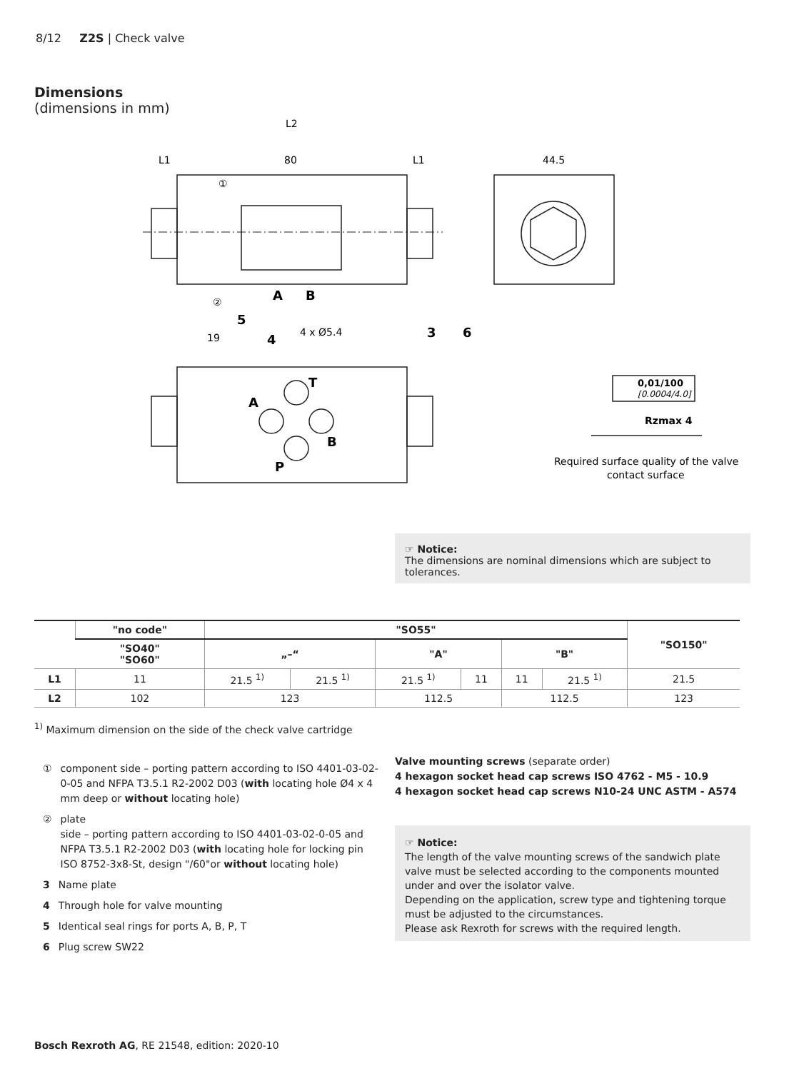8/12 Z2S | Check valve
Dimensions
(dimensions in mm)
L2
80
L1
L1
44.5
19
4 x Ø5.4
A
B
5
4
3
6
T
A
B
P
①
②
0,01/100
[0.0004/4.0]
Rzmax 4
Required surface quality of the valve
contact surface
☞ Notice:
The dimensions are nominal dimensions which are subject to tolerances.
| | "no code" | "SO55" | | | | | | "SO150" |
| --- | --- | --- | --- | --- | --- | --- | --- | --- |
| | "SO40" "SO60" | „–“ | | "A" | | "B" | | |
| L1 | 11 | 21.5 <sup>1)</sup> | 21.5 <sup>1)</sup> | 21.5 <sup>1)</sup> | 11 | 11 | 21.5 <sup>1)</sup> | 21.5 |
| L2 | 102 | 123 | | 112.5 | | 112.5 | | 123 |
<sup>1)</sup> Maximum dimension on the side of the check valve cartridge
① component side – porting pattern according to ISO 4401-03-02-0-05 and NFPA T3.5.1 R2-2002 D03 (with locating hole Ø4 x 4 mm deep or without locating hole)
② plate
side – porting pattern according to ISO 4401-03-02-0-05 and NFPA T3.5.1 R2-2002 D03 (with locating hole for locking pin ISO 8752-3x8-St, design "/60"or without locating hole)
3 Name plate
4 Through hole for valve mounting
5 Identical seal rings for ports A, B, P, T
6 Plug screw SW22
Valve mounting screws (separate order)
4 hexagon socket head cap screws ISO 4762 - M5 - 10.9
4 hexagon socket head cap screws N10-24 UNC ASTM - A574
☞ Notice:
The length of the valve mounting screws of the sandwich plate valve must be selected according to the components mounted under and over the isolator valve.
Depending on the application, screw type and tightening torque must be adjusted to the circumstances.
Please ask Rexroth for screws with the required length.
Bosch Rexroth AG, RE 21548, edition: 2020-10